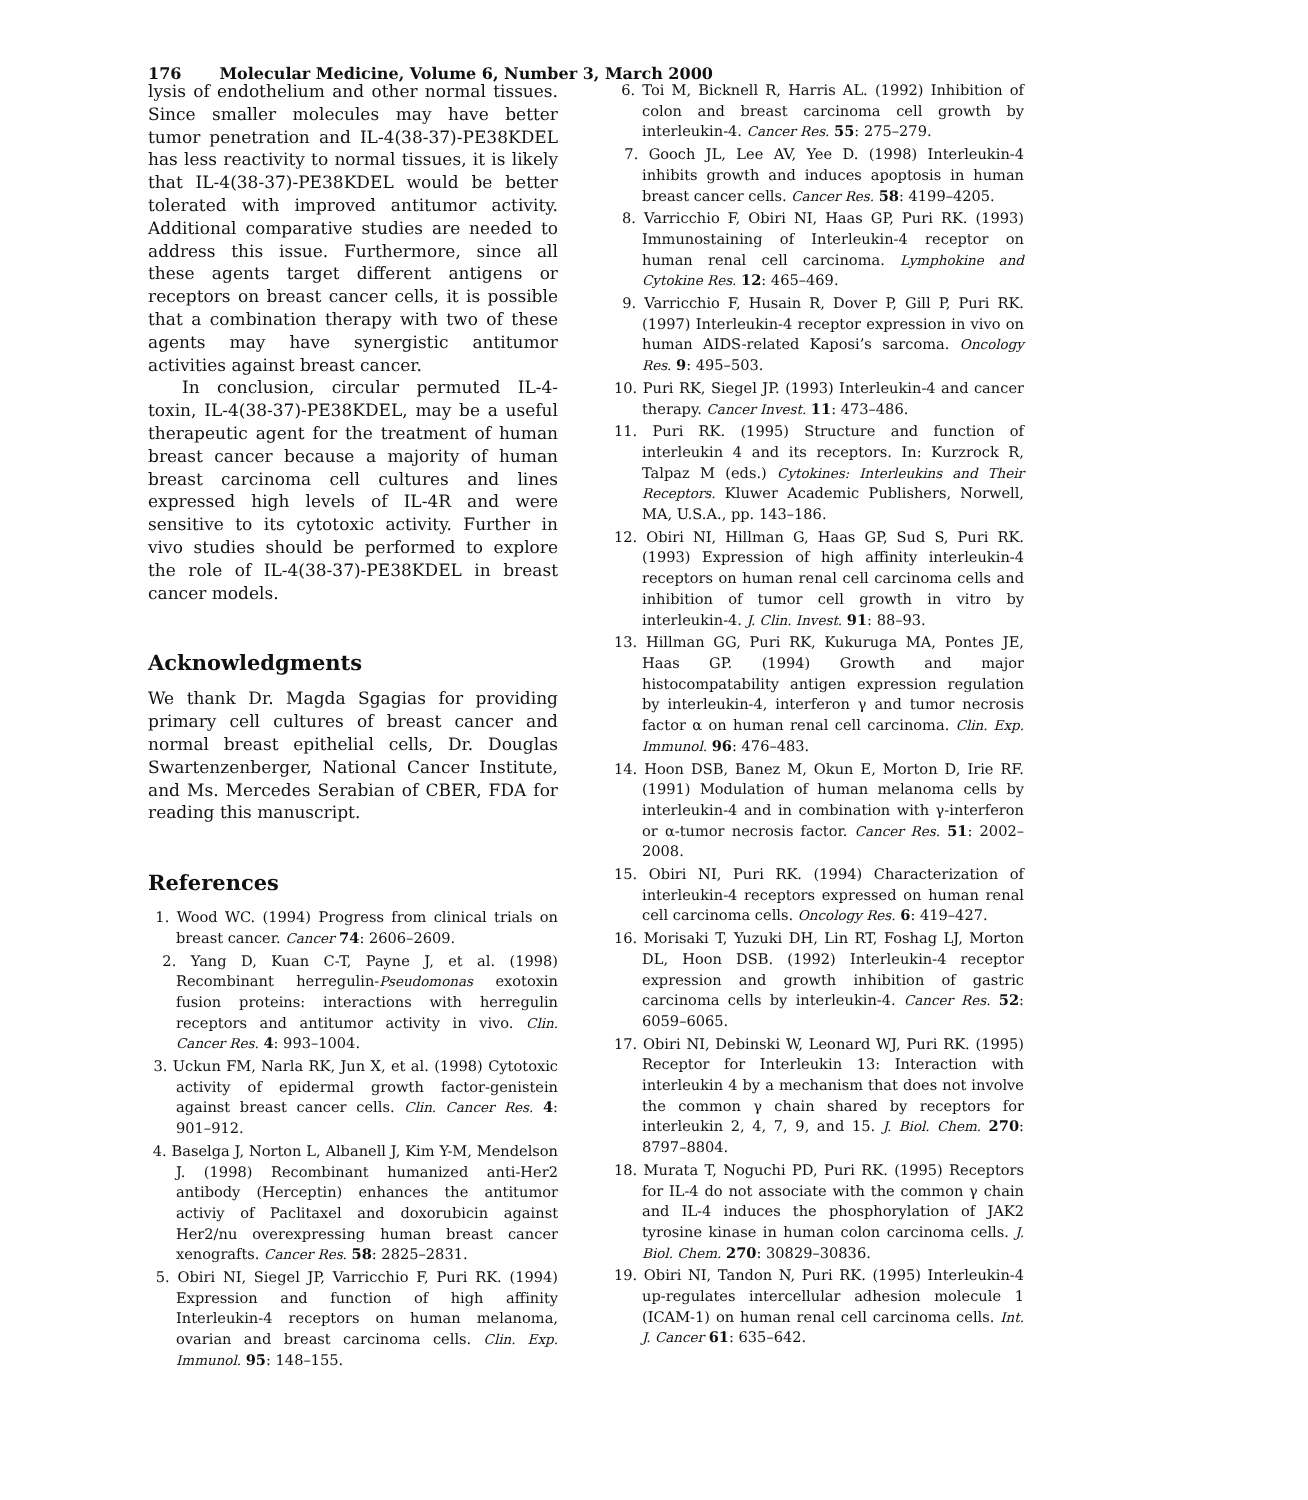176 Molecular Medicine, Volume 6, Number 3, March 2000
lysis of endothelium and other normal tissues. Since smaller molecules may have better tumor penetration and IL-4(38-37)-PE38KDEL has less reactivity to normal tissues, it is likely that IL-4(38-37)-PE38KDEL would be better tolerated with improved antitumor activity. Additional comparative studies are needed to address this issue. Furthermore, since all these agents target different antigens or receptors on breast cancer cells, it is possible that a combination therapy with two of these agents may have synergistic antitumor activities against breast cancer.
In conclusion, circular permuted IL-4-toxin, IL-4(38-37)-PE38KDEL, may be a useful therapeutic agent for the treatment of human breast cancer because a majority of human breast carcinoma cell cultures and lines expressed high levels of IL-4R and were sensitive to its cytotoxic activity. Further in vivo studies should be performed to explore the role of IL-4(38-37)-PE38KDEL in breast cancer models.
Acknowledgments
We thank Dr. Magda Sgagias for providing primary cell cultures of breast cancer and normal breast epithelial cells, Dr. Douglas Swartenzenberger, National Cancer Institute, and Ms. Mercedes Serabian of CBER, FDA for reading this manuscript.
References
1. Wood WC. (1994) Progress from clinical trials on breast cancer. Cancer 74: 2606–2609.
2. Yang D, Kuan C-T, Payne J, et al. (1998) Recombinant herregulin-Pseudomonas exotoxin fusion proteins: interactions with herregulin receptors and antitumor activity in vivo. Clin. Cancer Res. 4: 993–1004.
3. Uckun FM, Narla RK, Jun X, et al. (1998) Cytotoxic activity of epidermal growth factor-genistein against breast cancer cells. Clin. Cancer Res. 4: 901–912.
4. Baselga J, Norton L, Albanell J, Kim Y-M, Mendelson J. (1998) Recombinant humanized anti-Her2 antibody (Herceptin) enhances the antitumor activiy of Paclitaxel and doxorubicin against Her2/nu overexpressing human breast cancer xenografts. Cancer Res. 58: 2825–2831.
5. Obiri NI, Siegel JP, Varricchio F, Puri RK. (1994) Expression and function of high affinity Interleukin-4 receptors on human melanoma, ovarian and breast carcinoma cells. Clin. Exp. Immunol. 95: 148–155.
6. Toi M, Bicknell R, Harris AL. (1992) Inhibition of colon and breast carcinoma cell growth by interleukin-4. Cancer Res. 55: 275–279.
7. Gooch JL, Lee AV, Yee D. (1998) Interleukin-4 inhibits growth and induces apoptosis in human breast cancer cells. Cancer Res. 58: 4199–4205.
8. Varricchio F, Obiri NI, Haas GP, Puri RK. (1993) Immunostaining of Interleukin-4 receptor on human renal cell carcinoma. Lymphokine and Cytokine Res. 12: 465–469.
9. Varricchio F, Husain R, Dover P, Gill P, Puri RK. (1997) Interleukin-4 receptor expression in vivo on human AIDS-related Kaposi’s sarcoma. Oncology Res. 9: 495–503.
10. Puri RK, Siegel JP. (1993) Interleukin-4 and cancer therapy. Cancer Invest. 11: 473–486.
11. Puri RK. (1995) Structure and function of interleukin 4 and its receptors. In: Kurzrock R, Talpaz M (eds.) Cytokines: Interleukins and Their Receptors. Kluwer Academic Publishers, Norwell, MA, U.S.A., pp. 143–186.
12. Obiri NI, Hillman G, Haas GP, Sud S, Puri RK. (1993) Expression of high affinity interleukin-4 receptors on human renal cell carcinoma cells and inhibition of tumor cell growth in vitro by interleukin-4. J. Clin. Invest. 91: 88–93.
13. Hillman GG, Puri RK, Kukuruga MA, Pontes JE, Haas GP. (1994) Growth and major histocompatability antigen expression regulation by interleukin-4, interferon γ and tumor necrosis factor α on human renal cell carcinoma. Clin. Exp. Immunol. 96: 476–483.
14. Hoon DSB, Banez M, Okun E, Morton D, Irie RF. (1991) Modulation of human melanoma cells by interleukin-4 and in combination with γ-interferon or α-tumor necrosis factor. Cancer Res. 51: 2002–2008.
15. Obiri NI, Puri RK. (1994) Characterization of interleukin-4 receptors expressed on human renal cell carcinoma cells. Oncology Res. 6: 419–427.
16. Morisaki T, Yuzuki DH, Lin RT, Foshag LJ, Morton DL, Hoon DSB. (1992) Interleukin-4 receptor expression and growth inhibition of gastric carcinoma cells by interleukin-4. Cancer Res. 52: 6059–6065.
17. Obiri NI, Debinski W, Leonard WJ, Puri RK. (1995) Receptor for Interleukin 13: Interaction with interleukin 4 by a mechanism that does not involve the common γ chain shared by receptors for interleukin 2, 4, 7, 9, and 15. J. Biol. Chem. 270: 8797–8804.
18. Murata T, Noguchi PD, Puri RK. (1995) Receptors for IL-4 do not associate with the common γ chain and IL-4 induces the phosphorylation of JAK2 tyrosine kinase in human colon carcinoma cells. J. Biol. Chem. 270: 30829–30836.
19. Obiri NI, Tandon N, Puri RK. (1995) Interleukin-4 up-regulates intercellular adhesion molecule 1 (ICAM-1) on human renal cell carcinoma cells. Int. J. Cancer 61: 635–642.